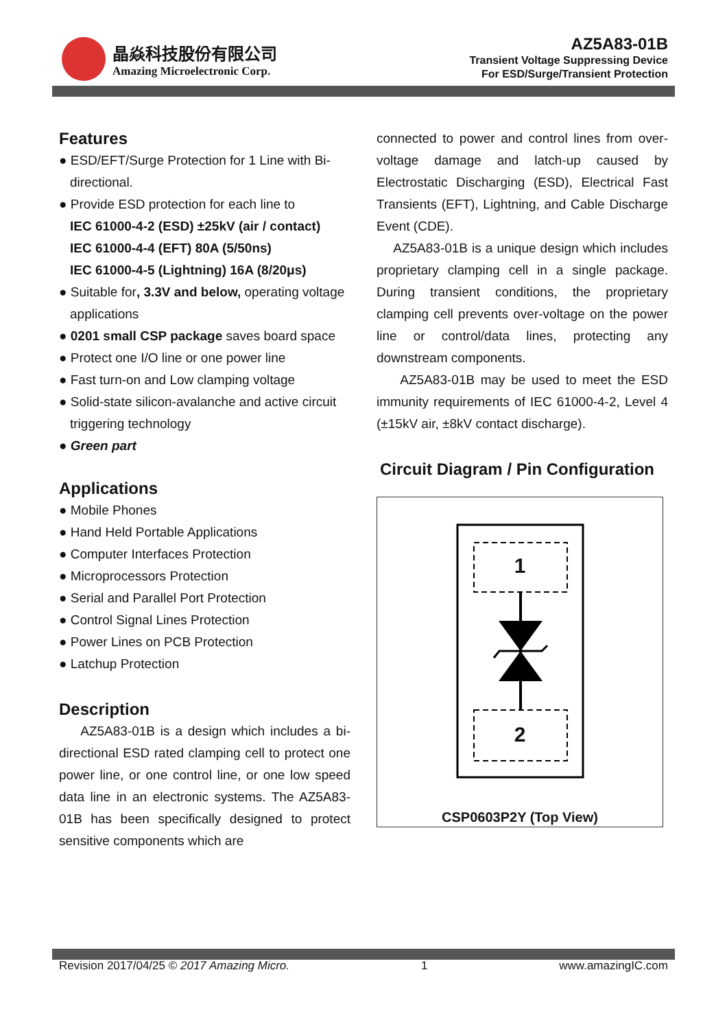晶焱科技股份有限公司
Amazing Microelectronic Corp.
AZ5A83-01B
Transient Voltage Suppressing Device
For ESD/Surge/Transient Protection
Features
● ESD/EFT/Surge Protection for 1 Line with Bi-directional.
● Provide ESD protection for each line to
IEC 61000-4-2 (ESD) ±25kV (air / contact)
IEC 61000-4-4 (EFT) 80A (5/50ns)
IEC 61000-4-5 (Lightning) 16A (8/20μs)
● Suitable for, 3.3V and below, operating voltage applications
● 0201 small CSP package saves board space
● Protect one I/O line or one power line
● Fast turn-on and Low clamping voltage
● Solid-state silicon-avalanche and active circuit triggering technology
● Green part
Applications
● Mobile Phones
● Hand Held Portable Applications
● Computer Interfaces Protection
● Microprocessors Protection
● Serial and Parallel Port Protection
● Control Signal Lines Protection
● Power Lines on PCB Protection
● Latchup Protection
Description
AZ5A83-01B is a design which includes a bi-directional ESD rated clamping cell to protect one power line, or one control line, or one low speed data line in an electronic systems. The AZ5A83-01B has been specifically designed to protect sensitive components which are
connected to power and control lines from over-voltage damage and latch-up caused by Electrostatic Discharging (ESD), Electrical Fast Transients (EFT), Lightning, and Cable Discharge Event (CDE).
AZ5A83-01B is a unique design which includes proprietary clamping cell in a single package. During transient conditions, the proprietary clamping cell prevents over-voltage on the power line or control/data lines, protecting any downstream components.
AZ5A83-01B may be used to meet the ESD immunity requirements of IEC 61000-4-2, Level 4 (±15kV air, ±8kV contact discharge).
Circuit Diagram / Pin Configuration
1
2
CSP0603P2Y (Top View)
Revision 2017/04/25 © 2017 Amazing Micro. 1 www.amazingIC.com